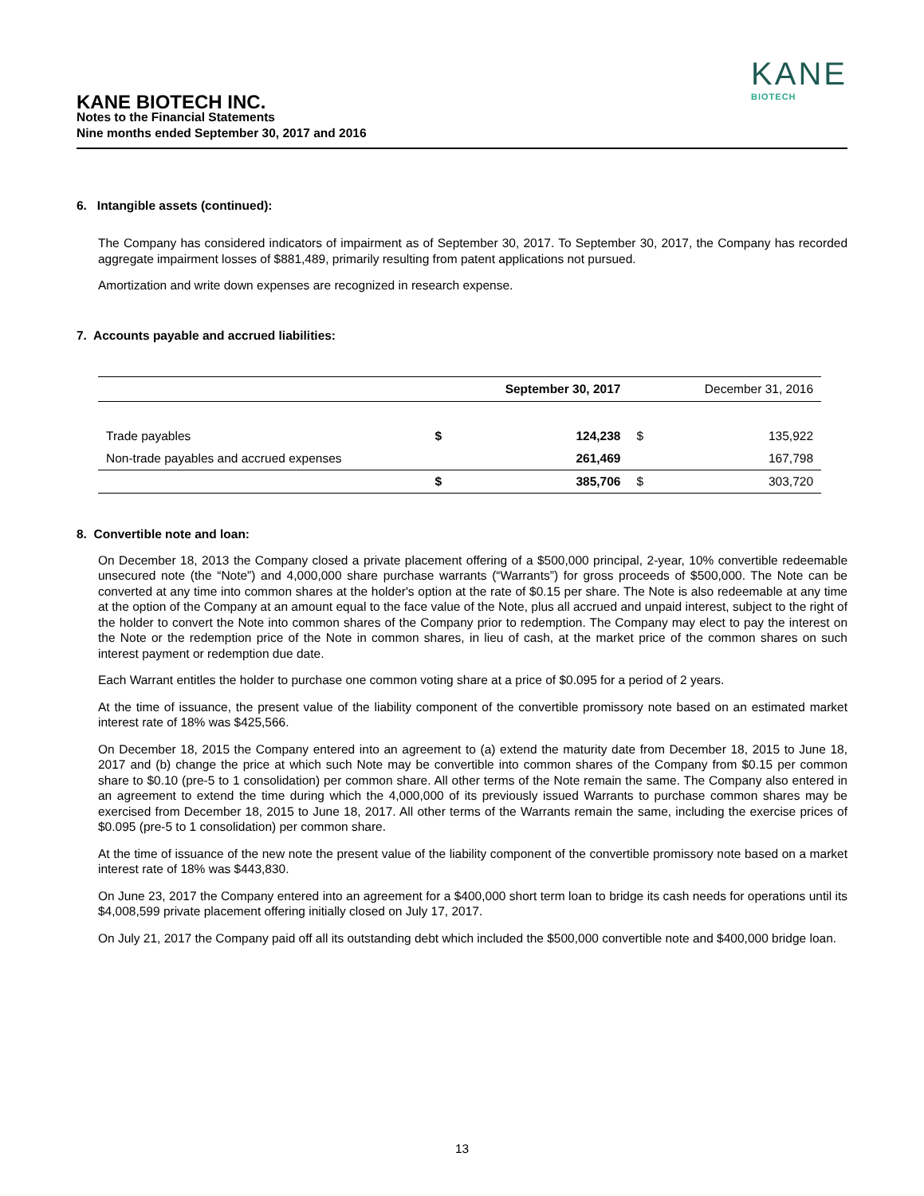KANE BIOTECH INC.
Notes to the Financial Statements
Nine months ended September 30, 2017 and 2016
KANE
BIOTECH
6. Intangible assets (continued):
The Company has considered indicators of impairment as of September 30, 2017. To September 30, 2017, the Company has recorded aggregate impairment losses of $881,489, primarily resulting from patent applications not pursued.
Amortization and write down expenses are recognized in research expense.
7. Accounts payable and accrued liabilities:
| | | September 30, 2017 | | December 31, 2016 |
| --- | --- | --- | --- | --- |
| Trade payables | $ | 124,238 | $ | 135,922 |
| Non-trade payables and accrued expenses | | 261,469 | | 167,798 |
| | $ | 385,706 | $ | 303,720 |
8. Convertible note and loan:
On December 18, 2013 the Company closed a private placement offering of a $500,000 principal, 2-year, 10% convertible redeemable unsecured note (the “Note”) and 4,000,000 share purchase warrants (“Warrants”) for gross proceeds of $500,000. The Note can be converted at any time into common shares at the holder's option at the rate of $0.15 per share. The Note is also redeemable at any time at the option of the Company at an amount equal to the face value of the Note, plus all accrued and unpaid interest, subject to the right of the holder to convert the Note into common shares of the Company prior to redemption. The Company may elect to pay the interest on the Note or the redemption price of the Note in common shares, in lieu of cash, at the market price of the common shares on such interest payment or redemption due date.
Each Warrant entitles the holder to purchase one common voting share at a price of $0.095 for a period of 2 years.
At the time of issuance, the present value of the liability component of the convertible promissory note based on an estimated market interest rate of 18% was $425,566.
On December 18, 2015 the Company entered into an agreement to (a) extend the maturity date from December 18, 2015 to June 18, 2017 and (b) change the price at which such Note may be convertible into common shares of the Company from $0.15 per common share to $0.10 (pre-5 to 1 consolidation) per common share. All other terms of the Note remain the same. The Company also entered in an agreement to extend the time during which the 4,000,000 of its previously issued Warrants to purchase common shares may be exercised from December 18, 2015 to June 18, 2017. All other terms of the Warrants remain the same, including the exercise prices of $0.095 (pre-5 to 1 consolidation) per common share.
At the time of issuance of the new note the present value of the liability component of the convertible promissory note based on a market interest rate of 18% was $443,830.
On June 23, 2017 the Company entered into an agreement for a $400,000 short term loan to bridge its cash needs for operations until its $4,008,599 private placement offering initially closed on July 17, 2017.
On July 21, 2017 the Company paid off all its outstanding debt which included the $500,000 convertible note and $400,000 bridge loan.
13